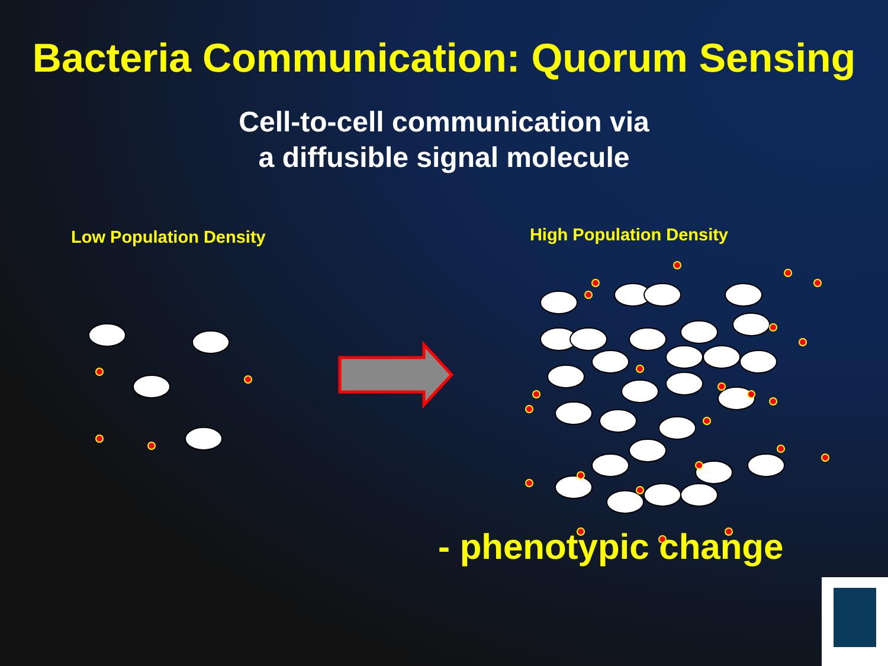Bacteria Communication: Quorum Sensing
Cell-to-cell communication via
a diffusible signal molecule
Low Population Density
High Population Density
- phenotypic change